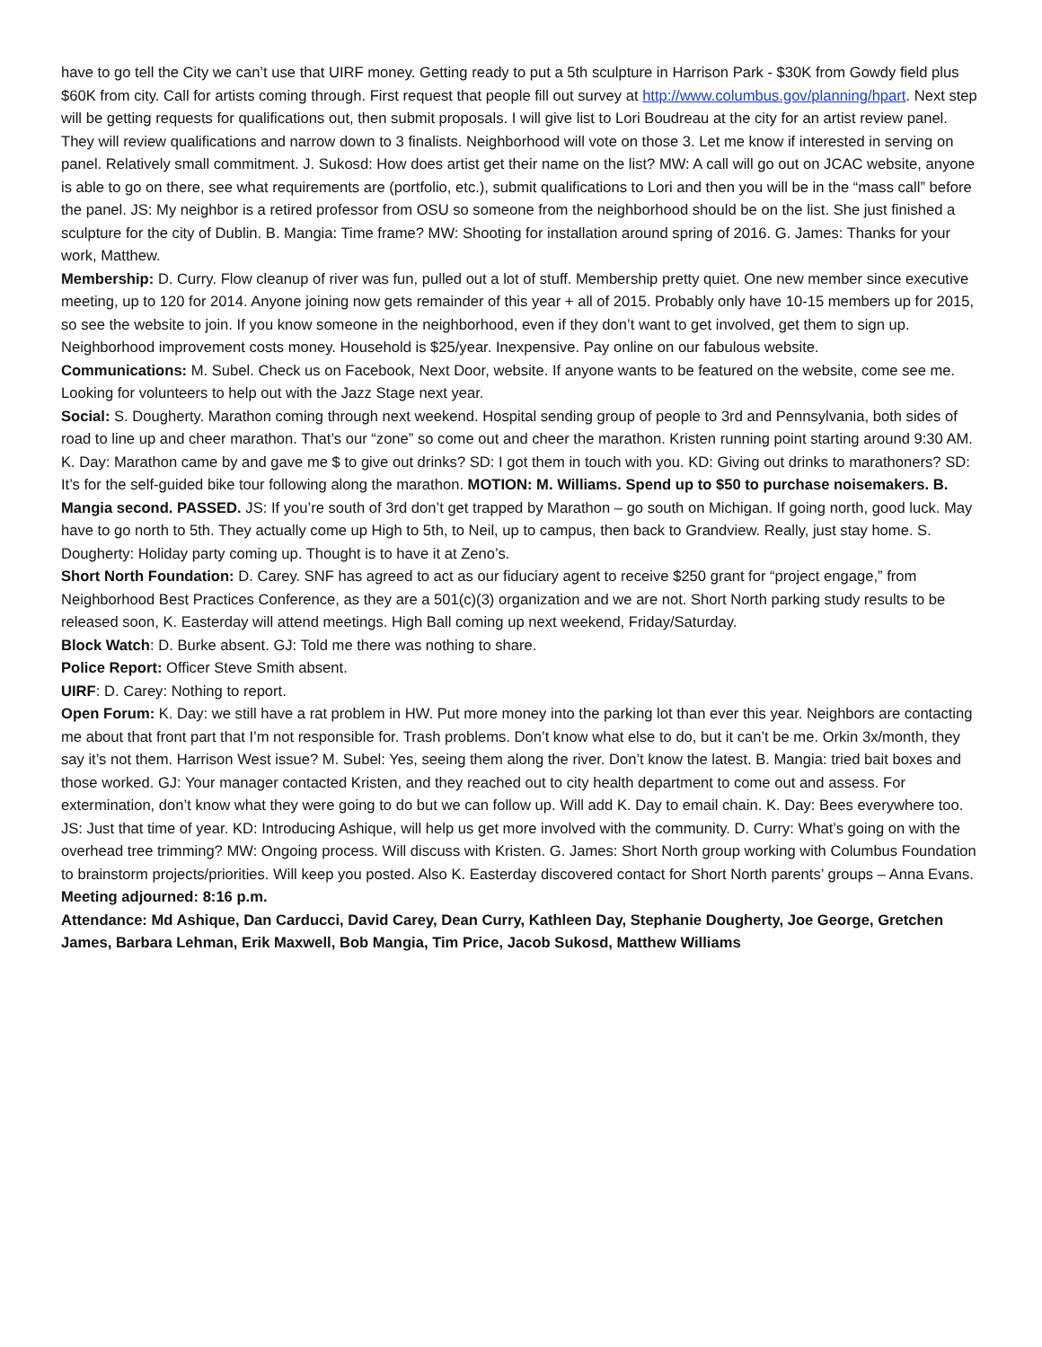have to go tell the City we can’t use that UIRF money. Getting ready to put a 5th sculpture in Harrison Park - $30K from Gowdy field plus $60K from city. Call for artists coming through. First request that people fill out survey at http://www.columbus.gov/planning/hpart. Next step will be getting requests for qualifications out, then submit proposals. I will give list to Lori Boudreau at the city for an artist review panel. They will review qualifications and narrow down to 3 finalists. Neighborhood will vote on those 3. Let me know if interested in serving on panel. Relatively small commitment. J. Sukosd: How does artist get their name on the list? MW: A call will go out on JCAC website, anyone is able to go on there, see what requirements are (portfolio, etc.), submit qualifications to Lori and then you will be in the “mass call” before the panel. JS: My neighbor is a retired professor from OSU so someone from the neighborhood should be on the list. She just finished a sculpture for the city of Dublin. B. Mangia: Time frame? MW: Shooting for installation around spring of 2016. G. James: Thanks for your work, Matthew.
Membership: D. Curry. Flow cleanup of river was fun, pulled out a lot of stuff. Membership pretty quiet. One new member since executive meeting, up to 120 for 2014. Anyone joining now gets remainder of this year + all of 2015. Probably only have 10-15 members up for 2015, so see the website to join. If you know someone in the neighborhood, even if they don’t want to get involved, get them to sign up. Neighborhood improvement costs money. Household is $25/year. Inexpensive. Pay online on our fabulous website.
Communications: M. Subel. Check us on Facebook, Next Door, website. If anyone wants to be featured on the website, come see me. Looking for volunteers to help out with the Jazz Stage next year.
Social: S. Dougherty. Marathon coming through next weekend. Hospital sending group of people to 3rd and Pennsylvania, both sides of road to line up and cheer marathon. That’s our “zone” so come out and cheer the marathon. Kristen running point starting around 9:30 AM. K. Day: Marathon came by and gave me $ to give out drinks? SD: I got them in touch with you. KD: Giving out drinks to marathoners? SD: It’s for the self-guided bike tour following along the marathon. MOTION: M. Williams. Spend up to $50 to purchase noisemakers. B. Mangia second. PASSED. JS: If you’re south of 3rd don’t get trapped by Marathon – go south on Michigan. If going north, good luck. May have to go north to 5th. They actually come up High to 5th, to Neil, up to campus, then back to Grandview. Really, just stay home. S. Dougherty: Holiday party coming up. Thought is to have it at Zeno’s.
Short North Foundation: D. Carey. SNF has agreed to act as our fiduciary agent to receive $250 grant for “project engage,” from Neighborhood Best Practices Conference, as they are a 501(c)(3) organization and we are not. Short North parking study results to be released soon, K. Easterday will attend meetings. High Ball coming up next weekend, Friday/Saturday.
Block Watch: D. Burke absent. GJ: Told me there was nothing to share.
Police Report: Officer Steve Smith absent.
UIRF: D. Carey: Nothing to report.
Open Forum: K. Day: we still have a rat problem in HW. Put more money into the parking lot than ever this year. Neighbors are contacting me about that front part that I’m not responsible for. Trash problems. Don’t know what else to do, but it can’t be me. Orkin 3x/month, they say it’s not them. Harrison West issue? M. Subel: Yes, seeing them along the river. Don’t know the latest. B. Mangia: tried bait boxes and those worked. GJ: Your manager contacted Kristen, and they reached out to city health department to come out and assess. For extermination, don’t know what they were going to do but we can follow up. Will add K. Day to email chain. K. Day: Bees everywhere too. JS: Just that time of year. KD: Introducing Ashique, will help us get more involved with the community. D. Curry: What’s going on with the overhead tree trimming? MW: Ongoing process. Will discuss with Kristen. G. James: Short North group working with Columbus Foundation to brainstorm projects/priorities. Will keep you posted. Also K. Easterday discovered contact for Short North parents’ groups – Anna Evans.
Meeting adjourned: 8:16 p.m.
Attendance: Md Ashique, Dan Carducci, David Carey, Dean Curry, Kathleen Day, Stephanie Dougherty, Joe George, Gretchen James, Barbara Lehman, Erik Maxwell, Bob Mangia, Tim Price, Jacob Sukosd, Matthew Williams